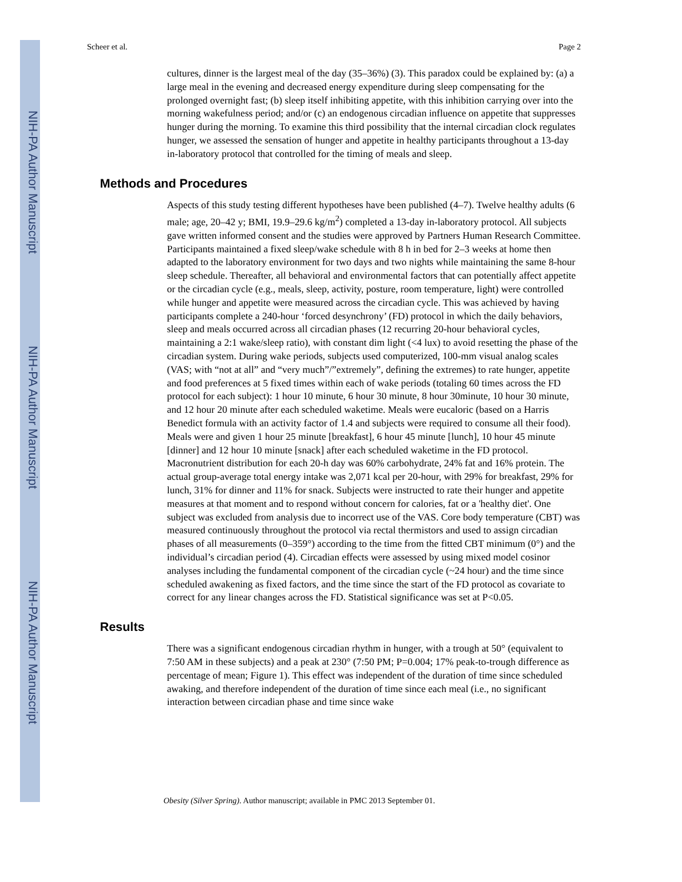NIH-PA Author Manuscript
NIH-PA Author Manuscript
NIH-PA Author Manuscript
Scheer et al. Page 2
cultures, dinner is the largest meal of the day (35–36%) (3). This paradox could be explained by: (a) a large meal in the evening and decreased energy expenditure during sleep compensating for the prolonged overnight fast; (b) sleep itself inhibiting appetite, with this inhibition carrying over into the morning wakefulness period; and/or (c) an endogenous circadian influence on appetite that suppresses hunger during the morning. To examine this third possibility that the internal circadian clock regulates hunger, we assessed the sensation of hunger and appetite in healthy participants throughout a 13-day in-laboratory protocol that controlled for the timing of meals and sleep.
Methods and Procedures
Aspects of this study testing different hypotheses have been published (4–7). Twelve healthy adults (6 male; age, 20–42 y; BMI, 19.9–29.6 kg/m<sup>2</sup>) completed a 13-day in-laboratory protocol. All subjects gave written informed consent and the studies were approved by Partners Human Research Committee. Participants maintained a fixed sleep/wake schedule with 8 h in bed for 2–3 weeks at home then adapted to the laboratory environment for two days and two nights while maintaining the same 8-hour sleep schedule. Thereafter, all behavioral and environmental factors that can potentially affect appetite or the circadian cycle (e.g., meals, sleep, activity, posture, room temperature, light) were controlled while hunger and appetite were measured across the circadian cycle. This was achieved by having participants complete a 240-hour ‘forced desynchrony’ (FD) protocol in which the daily behaviors, sleep and meals occurred across all circadian phases (12 recurring 20-hour behavioral cycles, maintaining a 2:1 wake/sleep ratio), with constant dim light (<4 lux) to avoid resetting the phase of the circadian system. During wake periods, subjects used computerized, 100-mm visual analog scales (VAS; with “not at all” and “very much”/”extremely”, defining the extremes) to rate hunger, appetite and food preferences at 5 fixed times within each of wake periods (totaling 60 times across the FD protocol for each subject): 1 hour 10 minute, 6 hour 30 minute, 8 hour 30minute, 10 hour 30 minute, and 12 hour 20 minute after each scheduled waketime. Meals were eucaloric (based on a Harris Benedict formula with an activity factor of 1.4 and subjects were required to consume all their food). Meals were and given 1 hour 25 minute [breakfast], 6 hour 45 minute [lunch], 10 hour 45 minute [dinner] and 12 hour 10 minute [snack] after each scheduled waketime in the FD protocol. Macronutrient distribution for each 20-h day was 60% carbohydrate, 24% fat and 16% protein. The actual group-average total energy intake was 2,071 kcal per 20-hour, with 29% for breakfast, 29% for lunch, 31% for dinner and 11% for snack. Subjects were instructed to rate their hunger and appetite measures at that moment and to respond without concern for calories, fat or a 'healthy diet'. One subject was excluded from analysis due to incorrect use of the VAS. Core body temperature (CBT) was measured continuously throughout the protocol via rectal thermistors and used to assign circadian phases of all measurements (0–359°) according to the time from the fitted CBT minimum (0°) and the individual’s circadian period (4). Circadian effects were assessed by using mixed model cosinor analyses including the fundamental component of the circadian cycle (~24 hour) and the time since scheduled awakening as fixed factors, and the time since the start of the FD protocol as covariate to correct for any linear changes across the FD. Statistical significance was set at P<0.05.
Results
There was a significant endogenous circadian rhythm in hunger, with a trough at 50° (equivalent to 7:50 AM in these subjects) and a peak at 230° (7:50 PM; P=0.004; 17% peak-to-trough difference as percentage of mean; Figure 1). This effect was independent of the duration of time since scheduled awaking, and therefore independent of the duration of time since each meal (i.e., no significant interaction between circadian phase and time since wake
Obesity (Silver Spring). Author manuscript; available in PMC 2013 September 01.